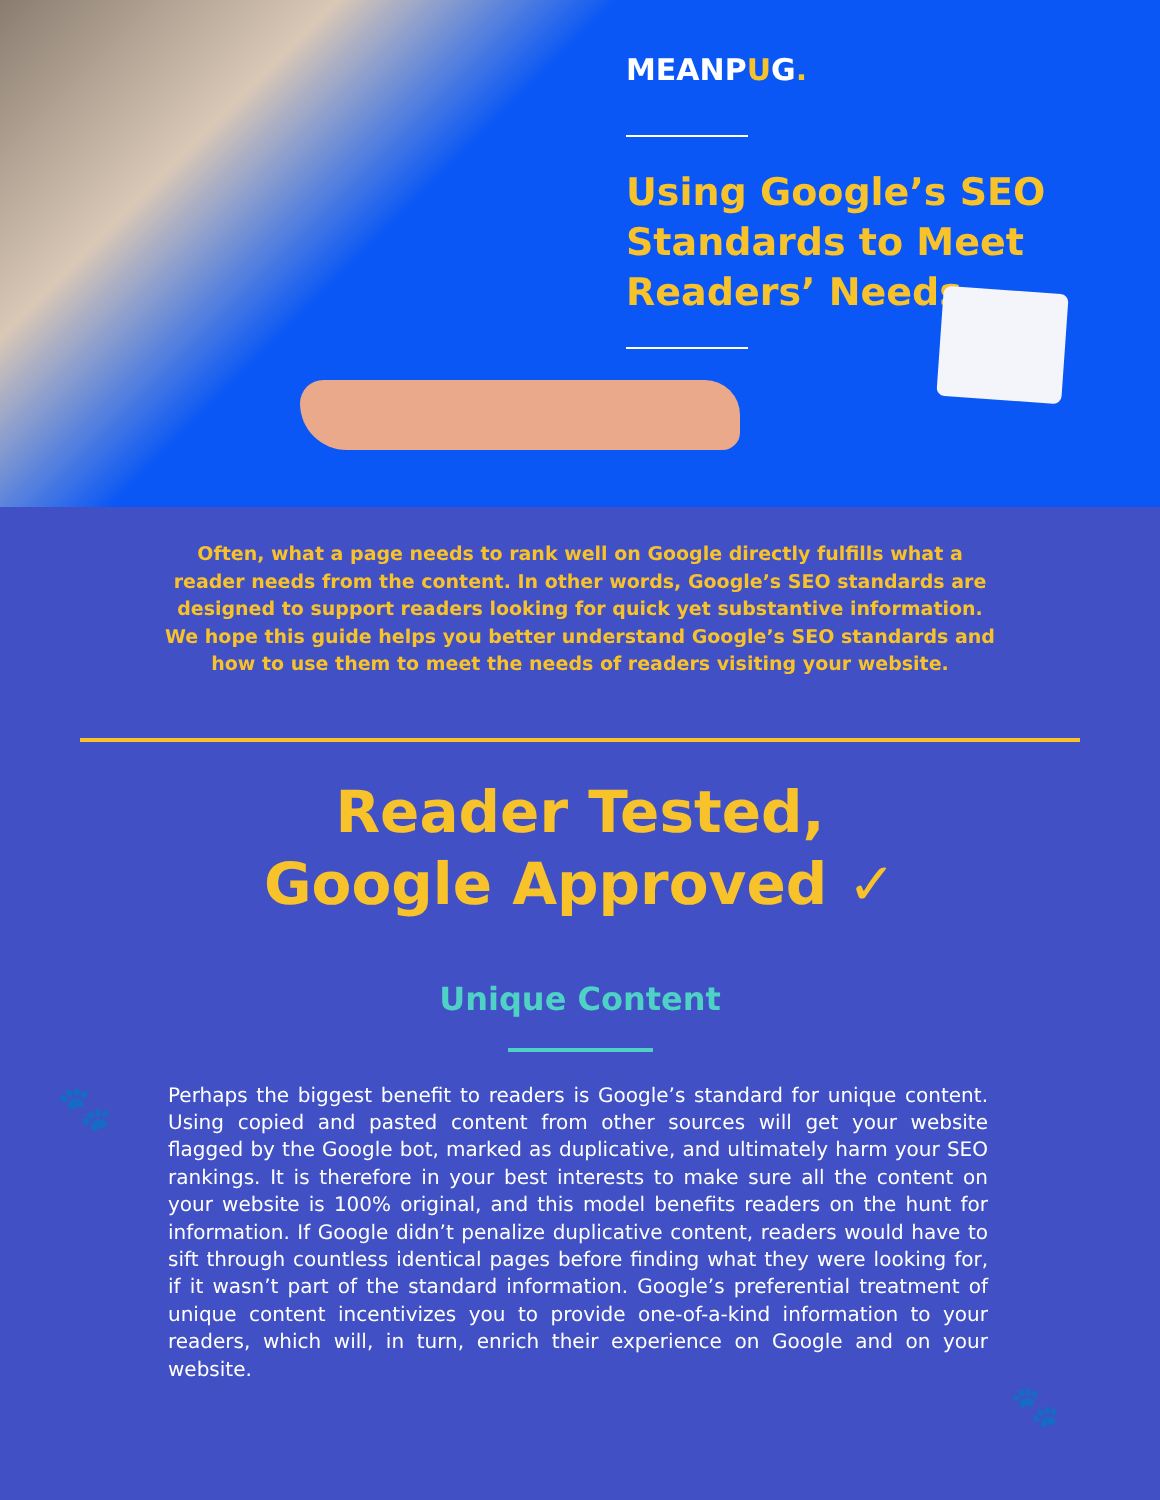MEANPUG.
Using Google’s SEO
Standards to Meet
Readers’ Needs
Often, what a page needs to rank well on Google directly fulfills what a reader needs from the content. In other words, Google’s SEO standards are designed to support readers looking for quick yet substantive information. We hope this guide helps you better understand Google’s SEO standards and how to use them to meet the needs of readers visiting your website.
Reader Tested,
Google Approved ✓
Unique Content
🐾
Perhaps the biggest benefit to readers is Google’s standard for unique content. Using copied and pasted content from other sources will get your website flagged by the Google bot, marked as duplicative, and ultimately harm your SEO rankings. It is therefore in your best interests to make sure all the content on your website is 100% original, and this model benefits readers on the hunt for information. If Google didn’t penalize duplicative content, readers would have to sift through countless identical pages before finding what they were looking for, if it wasn’t part of the standard information. Google’s preferential treatment of unique content incentivizes you to provide one-of-a-kind information to your readers, which will, in turn, enrich their experience on Google and on your website.
🐾